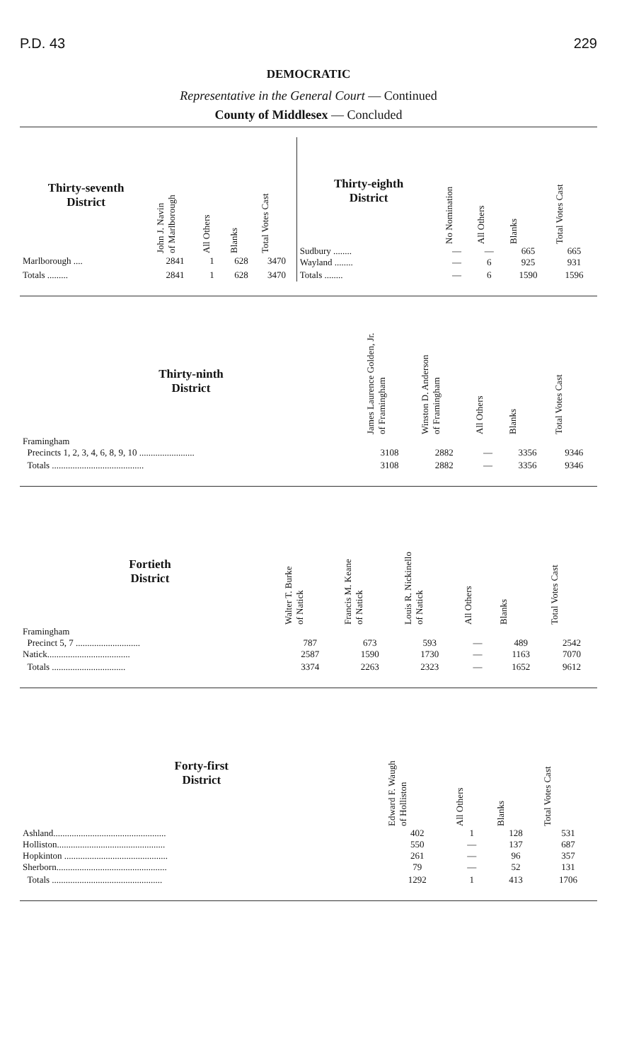P.D. 43 229
DEMOCRATIC
Representative in the General Court — Continued
County of Middlesex — Concluded
| Thirty-seventh District | John J. Navin of Marlborough | All Others | Blanks | Total Votes Cast |
| --- | --- | --- | --- | --- |
| Marlborough .... | 2841 | 1 | 628 | 3470 |
| Totals ......... | 2841 | 1 | 628 | 3470 |
| Thirty-eighth District | No Nomination | All Others | Blanks | Total Votes Cast |
| --- | --- | --- | --- | --- |
| Sudbury ........ Wayland ........ | — — | — 6 | 665 925 | 665 931 |
| Totals ........ | — | 6 | 1590 | 1596 |
| Thirty-ninth District | James Laurence Golden, Jr. of Framingham | Winston D. Anderson of Framingham | All Others | Blanks | Total Votes Cast |
| --- | --- | --- | --- | --- | --- |
| Framingham Precincts 1, 2, 3, 4, 6, 8, 9, 10 ........................ | 3108 | 2882 | — | 3356 | 9346 |
| Totals ........................................ | 3108 | 2882 | — | 3356 | 9346 |
| Fortieth District | Walter T. Burke of Natick | Francis M. Keane of Natick | Louis R. Nickinello of Natick | All Others | Blanks | Total Votes Cast |
| --- | --- | --- | --- | --- | --- | --- |
| Framingham Precinct 5, 7 ............................ Natick.................................... | 787 2587 | 673 1590 | 593 1730 | — — | 489 1163 | 2542 7070 |
| Totals ................................ | 3374 | 2263 | 2323 | — | 1652 | 9612 |
| Forty-first District | Edward F. Waugh of Holliston | All Others | Blanks | Total Votes Cast |
| --- | --- | --- | --- | --- |
| Ashland................................................. Holliston............................................... Hopkinton ............................................. Sherborn................................................ | 402 550 261 79 | 1 — — — | 128 137 96 52 | 531 687 357 131 |
| Totals ................................................ | 1292 | 1 | 413 | 1706 |